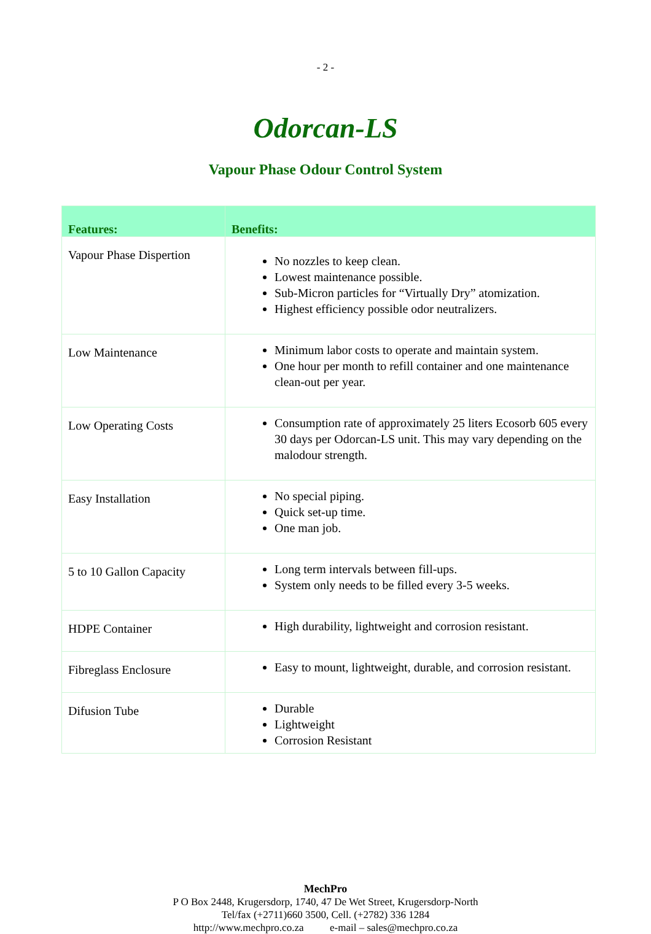- 2 -
Odorcan-LS
Vapour Phase Odour Control System
| Features: | Benefits: |
| --- | --- |
| Vapour Phase Dispertion | No nozzles to keep clean. Lowest maintenance possible. Sub-Micron particles for “Virtually Dry” atomization. Highest efficiency possible odor neutralizers. |
| Low Maintenance | Minimum labor costs to operate and maintain system. One hour per month to refill container and one maintenance clean-out per year. |
| Low Operating Costs | Consumption rate of approximately 25 liters Ecosorb 605 every 30 days per Odorcan-LS unit. This may vary depending on the malodour strength. |
| Easy Installation | No special piping. Quick set-up time. One man job. |
| 5 to 10 Gallon Capacity | Long term intervals between fill-ups. System only needs to be filled every 3-5 weeks. |
| HDPE Container | High durability, lightweight and corrosion resistant. |
| Fibreglass Enclosure | Easy to mount, lightweight, durable, and corrosion resistant. |
| Difusion Tube | Durable Lightweight Corrosion Resistant |
MechPro
P O Box 2448, Krugersdorp, 1740, 47 De Wet Street, Krugersdorp-North
Tel/fax (+2711)660 3500, Cell. (+2782) 336 1284
http://www.mechpro.co.za e-mail – sales@mechpro.co.za